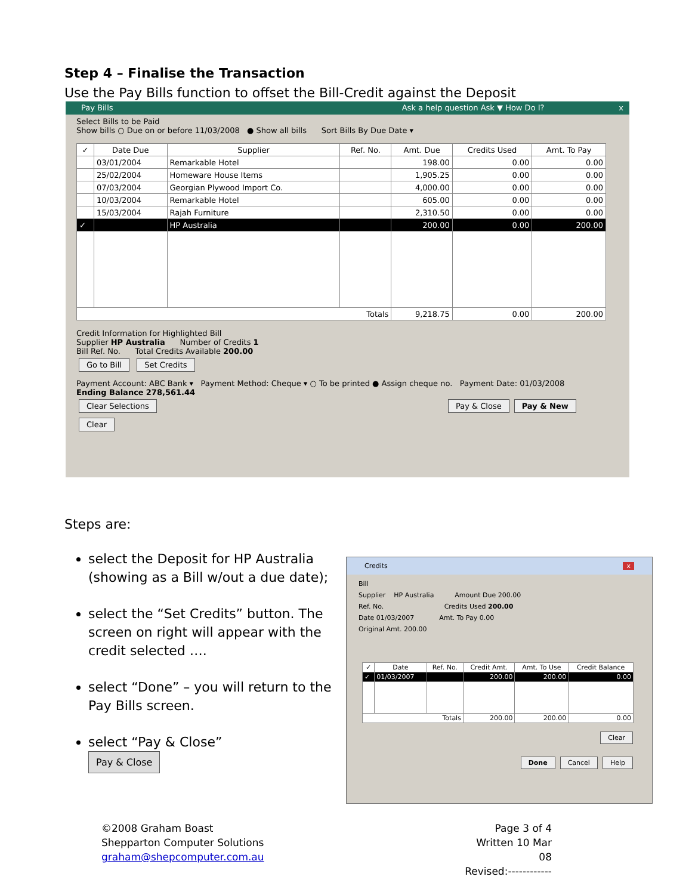Step 4 – Finalise the Transaction
Use the Pay Bills function to offset the Bill-Credit against the Deposit
Pay Bills Ask a help question Ask ▼ How Do I? x
Select Bills to be Paid
Show bills ○ Due on or before 11/03/2008 ● Show all bills Sort Bills By Due Date ▾
| ✓ | Date Due | Supplier | Ref. No. | Amt. Due | Credits Used | Amt. To Pay |
| --- | --- | --- | --- | --- | --- | --- |
| | 03/01/2004 | Remarkable Hotel | | 198.00 | 0.00 | 0.00 |
| | 25/02/2004 | Homeware House Items | | 1,905.25 | 0.00 | 0.00 |
| | 07/03/2004 | Georgian Plywood Import Co. | | 4,000.00 | 0.00 | 0.00 |
| | 10/03/2004 | Remarkable Hotel | | 605.00 | 0.00 | 0.00 |
| | 15/03/2004 | Rajah Furniture | | 2,310.50 | 0.00 | 0.00 |
| ✓ | | HP Australia | | 200.00 | 0.00 | 200.00 |
| Totals | | | | 9,218.75 | 0.00 | 200.00 |
Credit Information for Highlighted Bill
Supplier HP Australia Number of Credits 1
Bill Ref. No. Total Credits Available 200.00
Go to Bill Set Credits
Payment Account: ABC Bank ▾ Payment Method: Cheque ▾ ○ To be printed ● Assign cheque no. Payment Date: 01/03/2008
Ending Balance 278,561.44
Clear Selections Pay & Close Pay & New Clear
Steps are:
select the Deposit for HP Australia (showing as a Bill w/out a due date);
select the “Set Credits” button. The screen on right will appear with the credit selected ….
select “Done” – you will return to the Pay Bills screen.
select “Pay & Close”
Pay & Close
Credits x
Bill
Supplier HP Australia Amount Due 200.00
Ref. No. Credits Used 200.00
Date 01/03/2007 Amt. To Pay 0.00
Original Amt. 200.00
| ✓ | Date | Ref. No. | Credit Amt. | Amt. To Use | Credit Balance |
| --- | --- | --- | --- | --- | --- |
| ✓ | 01/03/2007 | | 200.00 | 200.00 | 0.00 |
| Totals | | | 200.00 | 200.00 | 0.00 |
Clear
Done Cancel Help
©2008 Graham Boast
Shepparton Computer Solutions
graham@shepcomputer.com.au
Page 3 of 4
Written 10 Mar 08
Revised:------------